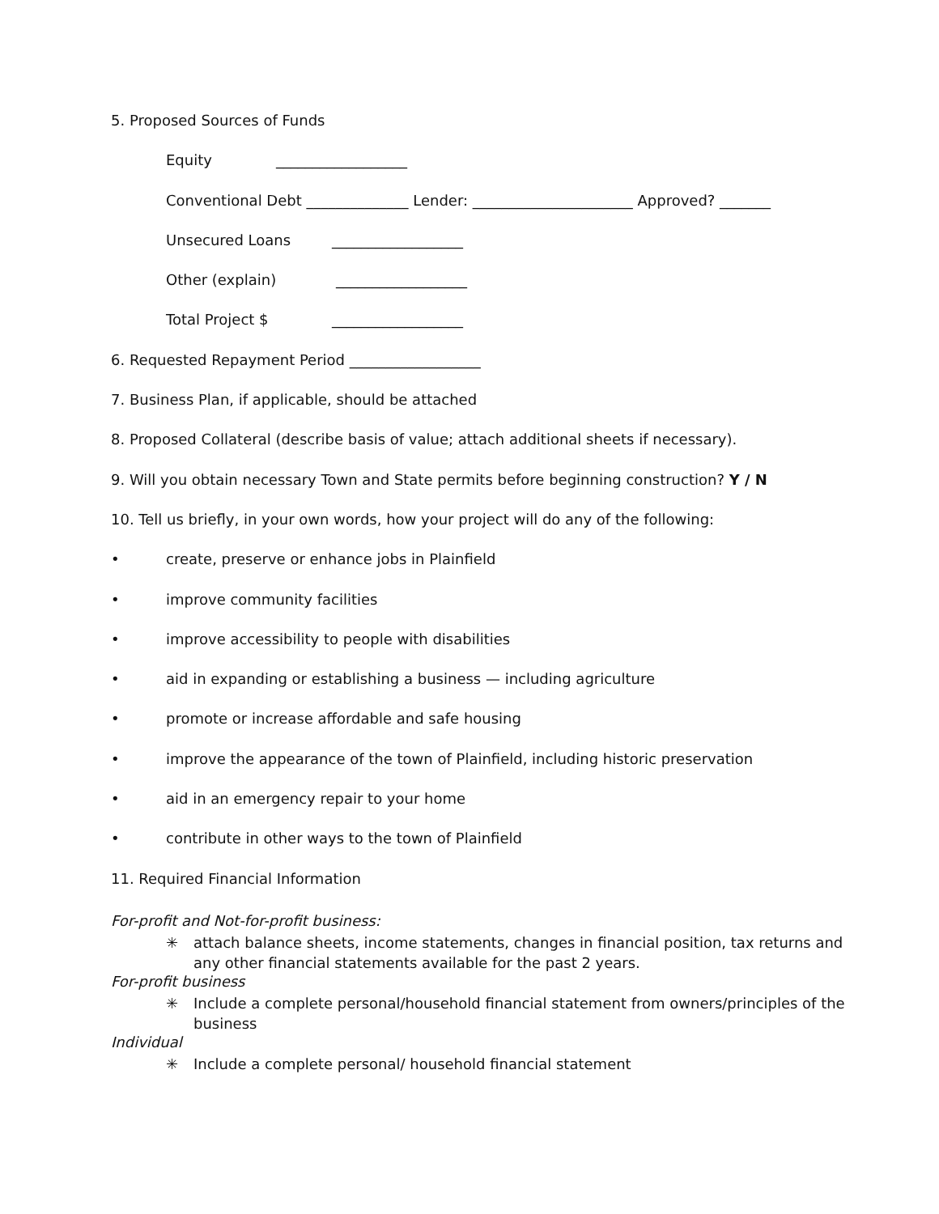5. Proposed Sources of Funds
Equity __________________
Conventional Debt ______________ Lender: ______________________ Approved? _______
Unsecured Loans __________________
Other (explain) __________________
Total Project $ __________________
6. Requested Repayment Period __________________
7. Business Plan, if applicable, should be attached
8. Proposed Collateral (describe basis of value; attach additional sheets if necessary).
9. Will you obtain necessary Town and State permits before beginning construction? Y / N
10. Tell us briefly, in your own words, how your project will do any of the following:
• create, preserve or enhance jobs in Plainfield
• improve community facilities
• improve accessibility to people with disabilities
• aid in expanding or establishing a business — including agriculture
• promote or increase affordable and safe housing
• improve the appearance of the town of Plainfield, including historic preservation
• aid in an emergency repair to your home
• contribute in other ways to the town of Plainfield
11. Required Financial Information
For-profit and Not-for-profit business:
✳ attach balance sheets, income statements, changes in financial position, tax returns and
any other financial statements available for the past 2 years.
For-profit business
✳ Include a complete personal/household financial statement from owners/principles of the
business
Individual
✳ Include a complete personal/ household financial statement